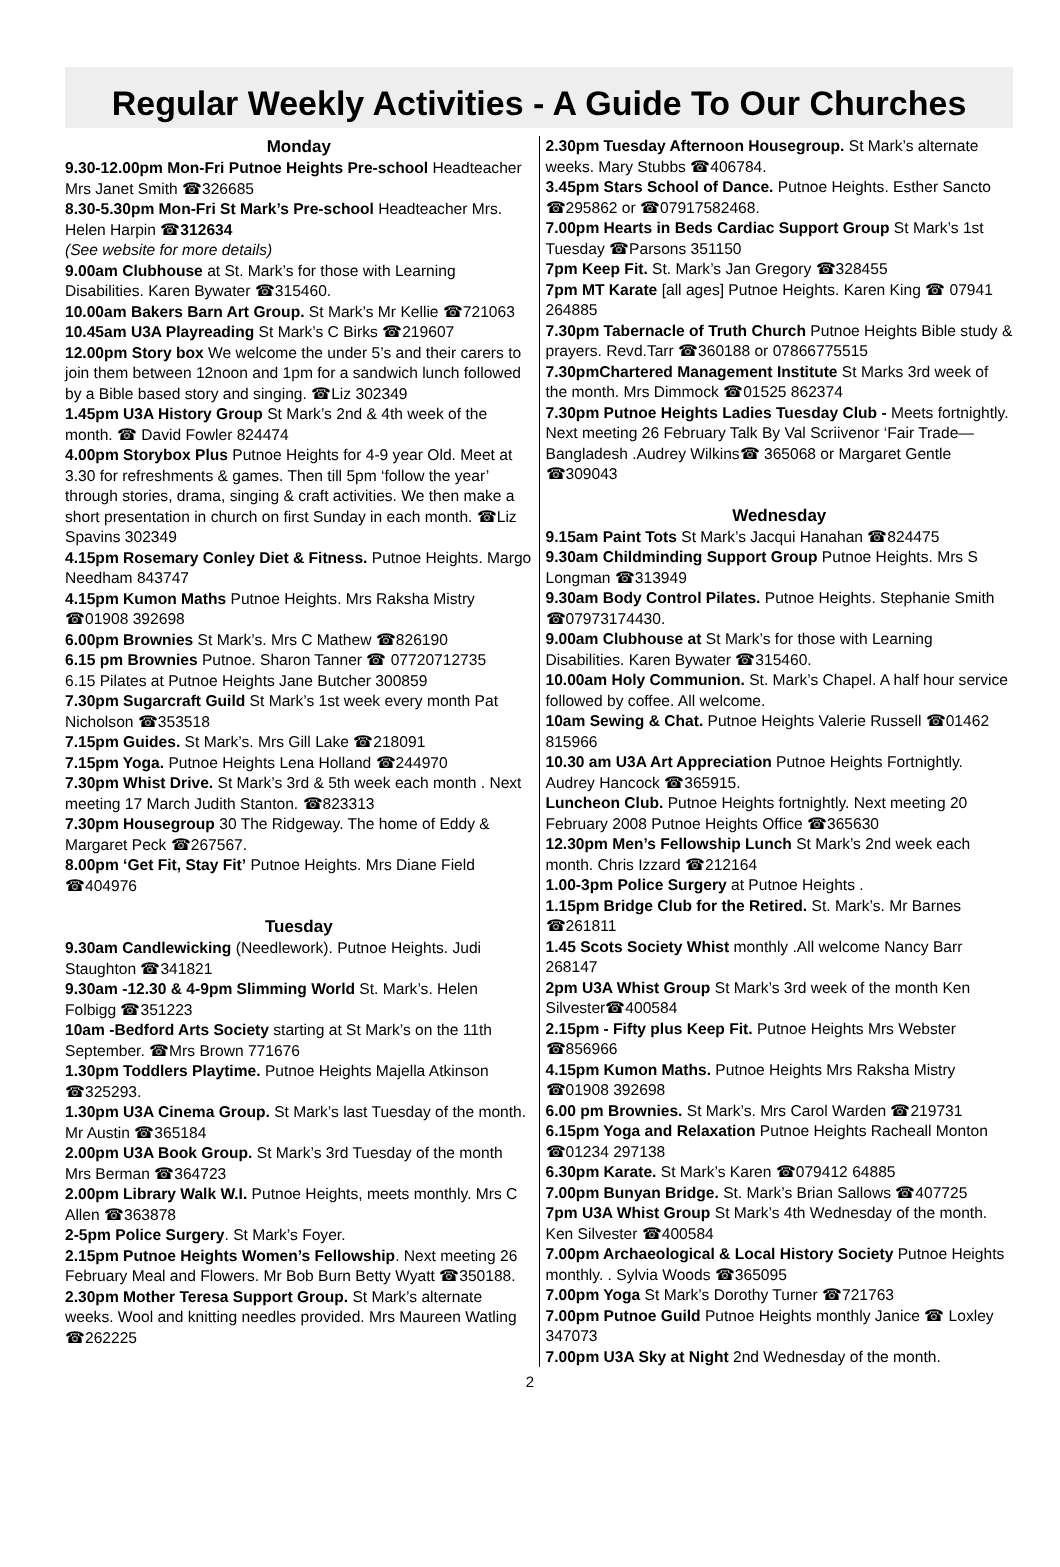Regular Weekly Activities - A Guide To Our Churches
Monday
9.30-12.00pm Mon-Fri Putnoe Heights Pre-school Headteacher Mrs Janet Smith ☎326685
8.30-5.30pm Mon-Fri St Mark’s Pre-school Headteacher Mrs. Helen Harpin ☎312634
(See website for more details)
9.00am Clubhouse at St. Mark’s for those with Learning Disabilities. Karen Bywater ☎315460.
10.00am Bakers Barn Art Group. St Mark’s Mr Kellie ☎721063
10.45am U3A Playreading St Mark’s C Birks ☎219607
12.00pm Story box We welcome the under 5’s and their carers to join them between 12noon and 1pm for a sandwich lunch followed by a Bible based story and singing. ☎Liz 302349
1.45pm U3A History Group St Mark’s 2nd & 4th week of the month. ☎ David Fowler 824474
4.00pm Storybox Plus Putnoe Heights for 4-9 year Old. Meet at 3.30 for refreshments & games. Then till 5pm ‘follow the year’ through stories, drama, singing & craft activities. We then make a short presentation in church on first Sunday in each month. ☎Liz Spavins 302349
4.15pm Rosemary Conley Diet & Fitness. Putnoe Heights. Margo Needham 843747
4.15pm Kumon Maths Putnoe Heights. Mrs Raksha Mistry ☎01908 392698
6.00pm Brownies St Mark’s. Mrs C Mathew ☎826190
6.15 pm Brownies Putnoe. Sharon Tanner ☎ 07720712735
6.15 Pilates at Putnoe Heights Jane Butcher 300859
7.30pm Sugarcraft Guild St Mark’s 1st week every month Pat Nicholson ☎353518
7.15pm Guides. St Mark’s. Mrs Gill Lake ☎218091
7.15pm Yoga. Putnoe Heights Lena Holland ☎244970
7.30pm Whist Drive. St Mark’s 3rd & 5th week each month . Next meeting 17 March Judith Stanton. ☎823313
7.30pm Housegroup 30 The Ridgeway. The home of Eddy & Margaret Peck ☎267567.
8.00pm ‘Get Fit, Stay Fit’ Putnoe Heights. Mrs Diane Field ☎404976
Tuesday
9.30am Candlewicking (Needlework). Putnoe Heights. Judi Staughton ☎341821
9.30am -12.30 & 4-9pm Slimming World St. Mark’s. Helen Folbigg ☎351223
10am -Bedford Arts Society starting at St Mark’s on the 11th September. ☎Mrs Brown 771676
1.30pm Toddlers Playtime. Putnoe Heights Majella Atkinson ☎325293.
1.30pm U3A Cinema Group. St Mark’s last Tuesday of the month. Mr Austin ☎365184
2.00pm U3A Book Group. St Mark’s 3rd Tuesday of the month Mrs Berman ☎364723
2.00pm Library Walk W.I. Putnoe Heights, meets monthly. Mrs C Allen ☎363878
2-5pm Police Surgery. St Mark’s Foyer.
2.15pm Putnoe Heights Women’s Fellowship. Next meeting 26 February Meal and Flowers. Mr Bob Burn Betty Wyatt ☎350188.
2.30pm Mother Teresa Support Group. St Mark’s alternate weeks. Wool and knitting needles provided. Mrs Maureen Watling ☎262225
2.30pm Tuesday Afternoon Housegroup. St Mark’s alternate weeks. Mary Stubbs ☎406784.
3.45pm Stars School of Dance. Putnoe Heights. Esther Sancto ☎295862 or ☎07917582468.
7.00pm Hearts in Beds Cardiac Support Group St Mark’s 1st Tuesday ☎Parsons 351150
7pm Keep Fit. St. Mark’s Jan Gregory ☎328455
7pm MT Karate [all ages] Putnoe Heights. Karen King ☎ 07941 264885
7.30pm Tabernacle of Truth Church Putnoe Heights Bible study & prayers. Revd.Tarr ☎360188 or 07866775515
7.30pmChartered Management Institute St Marks 3rd week of the month. Mrs Dimmock ☎01525 862374
7.30pm Putnoe Heights Ladies Tuesday Club - Meets fortnightly. Next meeting 26 February Talk By Val Scriivenor ‘Fair Trade—Bangladesh .Audrey Wilkins☎ 365068 or Margaret Gentle ☎309043
Wednesday
9.15am Paint Tots St Mark’s Jacqui Hanahan ☎824475
9.30am Childminding Support Group Putnoe Heights. Mrs S Longman ☎313949
9.30am Body Control Pilates. Putnoe Heights. Stephanie Smith ☎07973174430.
9.00am Clubhouse at St Mark’s for those with Learning Disabilities. Karen Bywater ☎315460.
10.00am Holy Communion. St. Mark’s Chapel. A half hour service followed by coffee. All welcome.
10am Sewing & Chat. Putnoe Heights Valerie Russell ☎01462 815966
10.30 am U3A Art Appreciation Putnoe Heights Fortnightly. Audrey Hancock ☎365915.
Luncheon Club. Putnoe Heights fortnightly. Next meeting 20 February 2008 Putnoe Heights Office ☎365630
12.30pm Men’s Fellowship Lunch St Mark’s 2nd week each month. Chris Izzard ☎212164
1.00-3pm Police Surgery at Putnoe Heights .
1.15pm Bridge Club for the Retired. St. Mark’s. Mr Barnes ☎261811
1.45 Scots Society Whist monthly .All welcome Nancy Barr 268147
2pm U3A Whist Group St Mark’s 3rd week of the month Ken Silvester☎400584
2.15pm - Fifty plus Keep Fit. Putnoe Heights Mrs Webster ☎856966
4.15pm Kumon Maths. Putnoe Heights Mrs Raksha Mistry ☎01908 392698
6.00 pm Brownies. St Mark’s. Mrs Carol Warden ☎219731
6.15pm Yoga and Relaxation Putnoe Heights Racheall Monton ☎01234 297138
6.30pm Karate. St Mark’s Karen ☎079412 64885
7.00pm Bunyan Bridge. St. Mark’s Brian Sallows ☎407725
7pm U3A Whist Group St Mark’s 4th Wednesday of the month. Ken Silvester ☎400584
7.00pm Archaeological & Local History Society Putnoe Heights monthly. . Sylvia Woods ☎365095
7.00pm Yoga St Mark’s Dorothy Turner ☎721763
7.00pm Putnoe Guild Putnoe Heights monthly Janice ☎ Loxley 347073
7.00pm U3A Sky at Night 2nd Wednesday of the month.
2